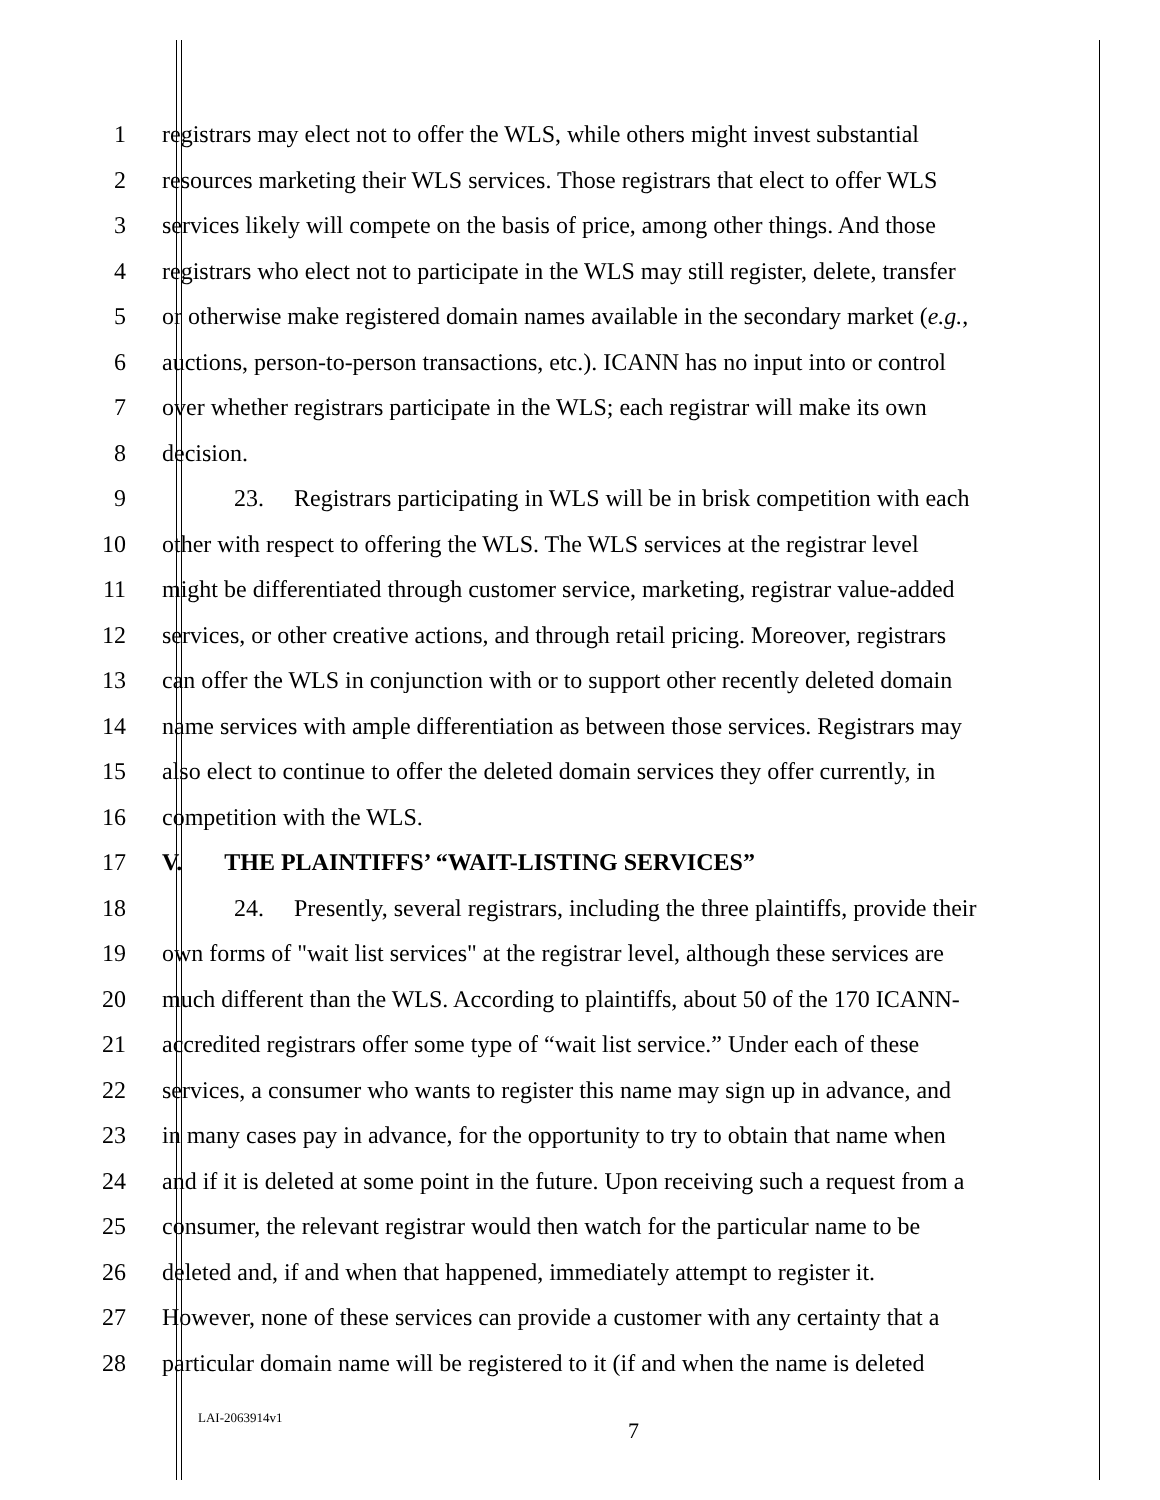1 registrars may elect not to offer the WLS, while others might invest substantial
2 resources marketing their WLS services. Those registrars that elect to offer WLS
3 services likely will compete on the basis of price, among other things. And those
4 registrars who elect not to participate in the WLS may still register, delete, transfer
5 or otherwise make registered domain names available in the secondary market (e.g.,
6 auctions, person-to-person transactions, etc.). ICANN has no input into or control
7 over whether registrars participate in the WLS; each registrar will make its own
8 decision.
9 23. Registrars participating in WLS will be in brisk competition with each
10 other with respect to offering the WLS. The WLS services at the registrar level
11 might be differentiated through customer service, marketing, registrar value-added
12 services, or other creative actions, and through retail pricing. Moreover, registrars
13 can offer the WLS in conjunction with or to support other recently deleted domain
14 name services with ample differentiation as between those services. Registrars may
15 also elect to continue to offer the deleted domain services they offer currently, in
16 competition with the WLS.
17 V. THE PLAINTIFFS’ “WAIT-LISTING SERVICES”
18 24. Presently, several registrars, including the three plaintiffs, provide their
19 own forms of "wait list services" at the registrar level, although these services are
20 much different than the WLS. According to plaintiffs, about 50 of the 170 ICANN-
21 accredited registrars offer some type of “wait list service.” Under each of these
22 services, a consumer who wants to register this name may sign up in advance, and
23 in many cases pay in advance, for the opportunity to try to obtain that name when
24 and if it is deleted at some point in the future. Upon receiving such a request from a
25 consumer, the relevant registrar would then watch for the particular name to be
26 deleted and, if and when that happened, immediately attempt to register it.
27 However, none of these services can provide a customer with any certainty that a
28 particular domain name will be registered to it (if and when the name is deleted
LAI-2063914v1
7